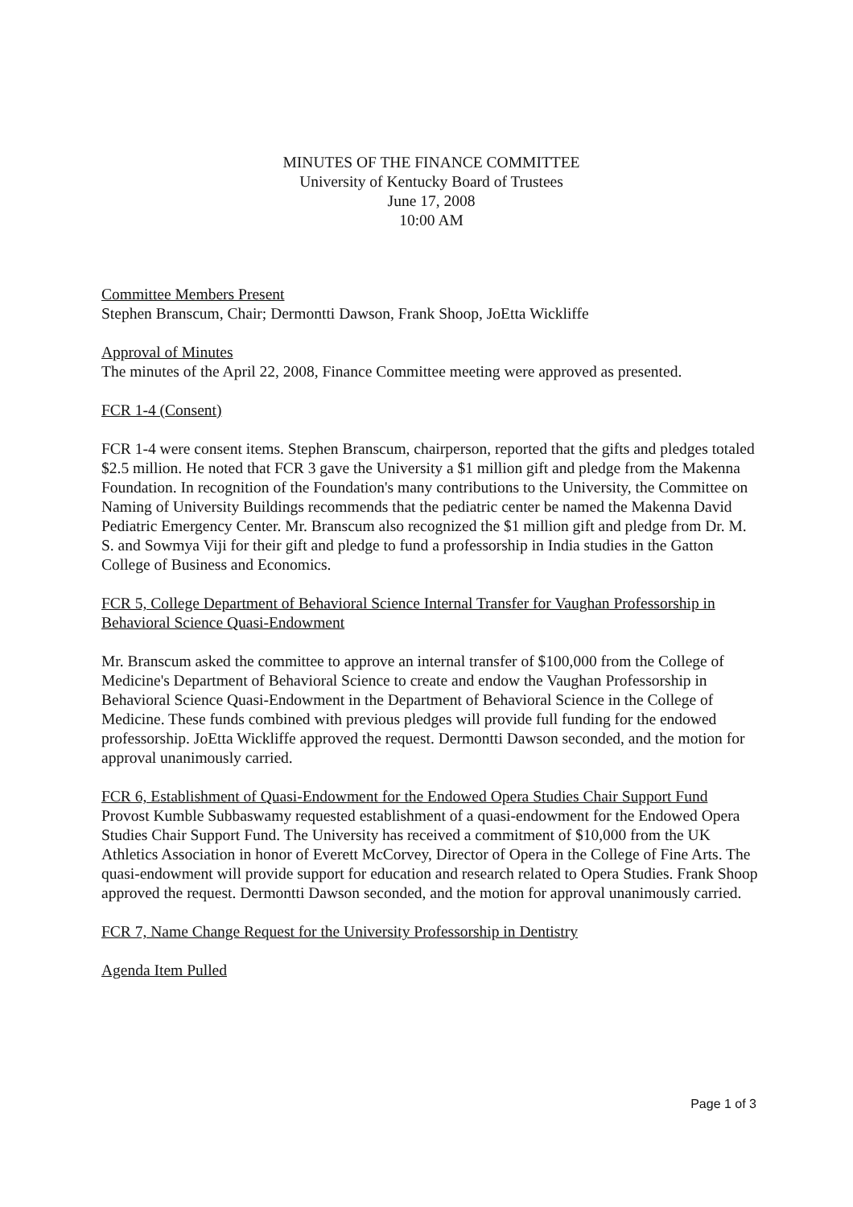MINUTES OF THE FINANCE COMMITTEE
University of Kentucky Board of Trustees
June 17, 2008
10:00 AM
Committee Members Present
Stephen Branscum, Chair; Dermontti Dawson, Frank Shoop, JoEtta Wickliffe
Approval of Minutes
The minutes of the April 22, 2008, Finance Committee meeting were approved as presented.
FCR 1-4 (Consent)
FCR 1-4 were consent items. Stephen Branscum, chairperson, reported that the gifts and pledges totaled $2.5 million. He noted that FCR 3 gave the University a $1 million gift and pledge from the Makenna Foundation. In recognition of the Foundation's many contributions to the University, the Committee on Naming of University Buildings recommends that the pediatric center be named the Makenna David Pediatric Emergency Center. Mr. Branscum also recognized the $1 million gift and pledge from Dr. M. S. and Sowmya Viji for their gift and pledge to fund a professorship in India studies in the Gatton College of Business and Economics.
FCR 5, College Department of Behavioral Science Internal Transfer for Vaughan Professorship in Behavioral Science Quasi-Endowment
Mr. Branscum asked the committee to approve an internal transfer of $100,000 from the College of Medicine's Department of Behavioral Science to create and endow the Vaughan Professorship in Behavioral Science Quasi-Endowment in the Department of Behavioral Science in the College of Medicine. These funds combined with previous pledges will provide full funding for the endowed professorship. JoEtta Wickliffe approved the request. Dermontti Dawson seconded, and the motion for approval unanimously carried.
FCR 6, Establishment of Quasi-Endowment for the Endowed Opera Studies Chair Support Fund
Provost Kumble Subbaswamy requested establishment of a quasi-endowment for the Endowed Opera Studies Chair Support Fund. The University has received a commitment of $10,000 from the UK Athletics Association in honor of Everett McCorvey, Director of Opera in the College of Fine Arts. The quasi-endowment will provide support for education and research related to Opera Studies. Frank Shoop approved the request. Dermontti Dawson seconded, and the motion for approval unanimously carried.
FCR 7, Name Change Request for the University Professorship in Dentistry
Agenda Item Pulled
Page 1 of 3